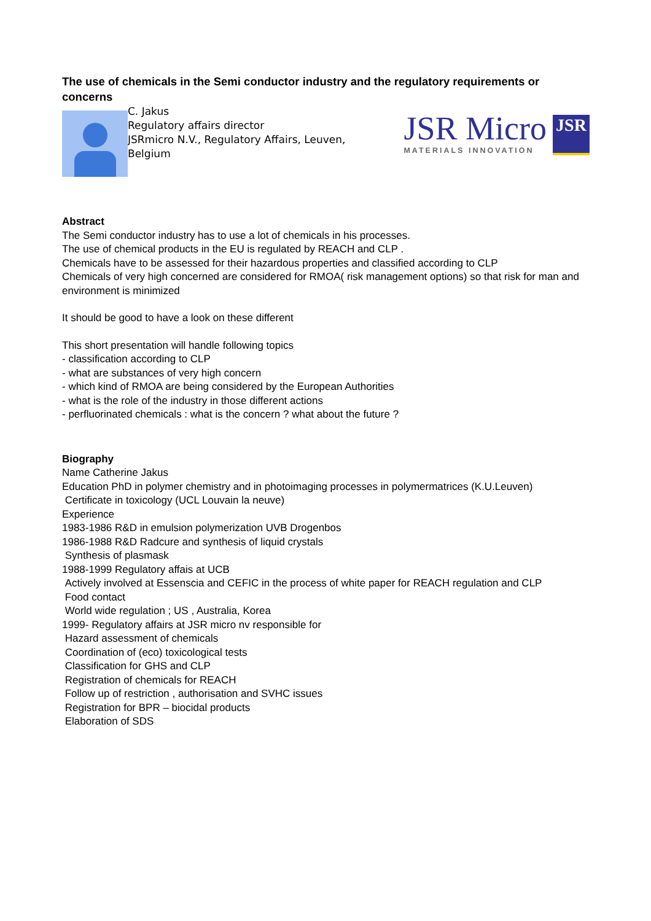The use of chemicals in the Semi conductor industry and the regulatory requirements or concerns
C. Jakus
Regulatory affairs director
JSRmicro N.V., Regulatory Affairs, Leuven, Belgium
JSR Micro
MATERIALS INNOVATION
JSR
Abstract
The Semi conductor industry has to use a lot of chemicals in his processes.
The use of chemical products in the EU is regulated by REACH and CLP .
Chemicals have to be assessed for their hazardous properties and classified according to CLP
Chemicals of very high concerned are considered for RMOA( risk management options) so that risk for man and environment is minimized
It should be good to have a look on these different
This short presentation will handle following topics
- classification according to CLP
- what are substances of very high concern
- which kind of RMOA are being considered by the European Authorities
- what is the role of the industry in those different actions
- perfluorinated chemicals : what is the concern ? what about the future ?
Biography
Name Catherine Jakus
Education PhD in polymer chemistry and in photoimaging processes in polymermatrices (K.U.Leuven)
Certificate in toxicology (UCL Louvain la neuve)
Experience
1983-1986 R&D in emulsion polymerization UVB Drogenbos
1986-1988 R&D Radcure and synthesis of liquid crystals
Synthesis of plasmask
1988-1999 Regulatory affais at UCB
Actively involved at Essenscia and CEFIC in the process of white paper for REACH regulation and CLP
Food contact
World wide regulation ; US , Australia, Korea
1999- Regulatory affairs at JSR micro nv responsible for
Hazard assessment of chemicals
Coordination of (eco) toxicological tests
Classification for GHS and CLP
Registration of chemicals for REACH
Follow up of restriction , authorisation and SVHC issues
Registration for BPR – biocidal products
Elaboration of SDS